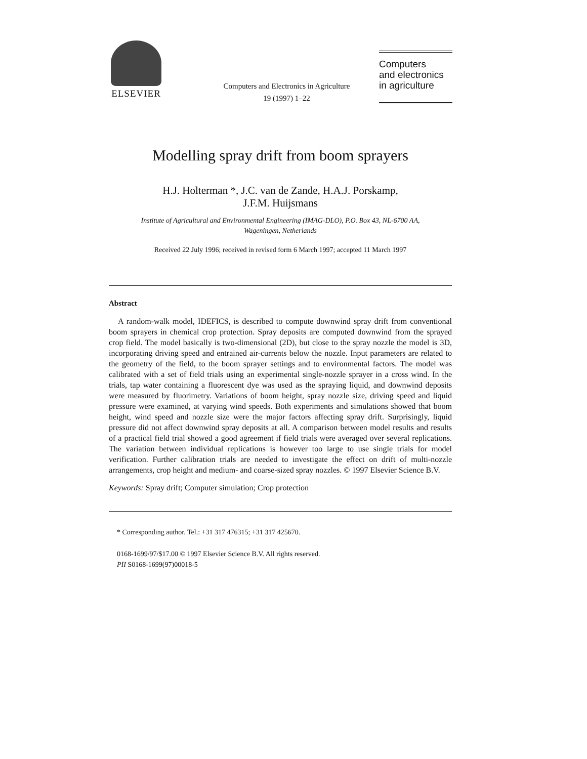ELSEVIER
Computers and Electronics in Agriculture
19 (1997) 1–22
Computers
and electronics
in agriculture
Modelling spray drift from boom sprayers
H.J. Holterman *, J.C. van de Zande, H.A.J. Porskamp,
J.F.M. Huijsmans
Institute of Agricultural and Environmental Engineering (IMAG-DLO), P.O. Box 43, NL-6700 AA,
Wageningen, Netherlands
Received 22 July 1996; received in revised form 6 March 1997; accepted 11 March 1997
Abstract
A random-walk model, IDEFICS, is described to compute downwind spray drift from conventional boom sprayers in chemical crop protection. Spray deposits are computed downwind from the sprayed crop field. The model basically is two-dimensional (2D), but close to the spray nozzle the model is 3D, incorporating driving speed and entrained air-currents below the nozzle. Input parameters are related to the geometry of the field, to the boom sprayer settings and to environmental factors. The model was calibrated with a set of field trials using an experimental single-nozzle sprayer in a cross wind. In the trials, tap water containing a fluorescent dye was used as the spraying liquid, and downwind deposits were measured by fluorimetry. Variations of boom height, spray nozzle size, driving speed and liquid pressure were examined, at varying wind speeds. Both experiments and simulations showed that boom height, wind speed and nozzle size were the major factors affecting spray drift. Surprisingly, liquid pressure did not affect downwind spray deposits at all. A comparison between model results and results of a practical field trial showed a good agreement if field trials were averaged over several replications. The variation between individual replications is however too large to use single trials for model verification. Further calibration trials are needed to investigate the effect on drift of multi-nozzle arrangements, crop height and medium- and coarse-sized spray nozzles. © 1997 Elsevier Science B.V.
Keywords: Spray drift; Computer simulation; Crop protection
* Corresponding author. Tel.: +31 317 476315; +31 317 425670.
0168-1699/97/$17.00 © 1997 Elsevier Science B.V. All rights reserved.
PII S0168-1699(97)00018-5